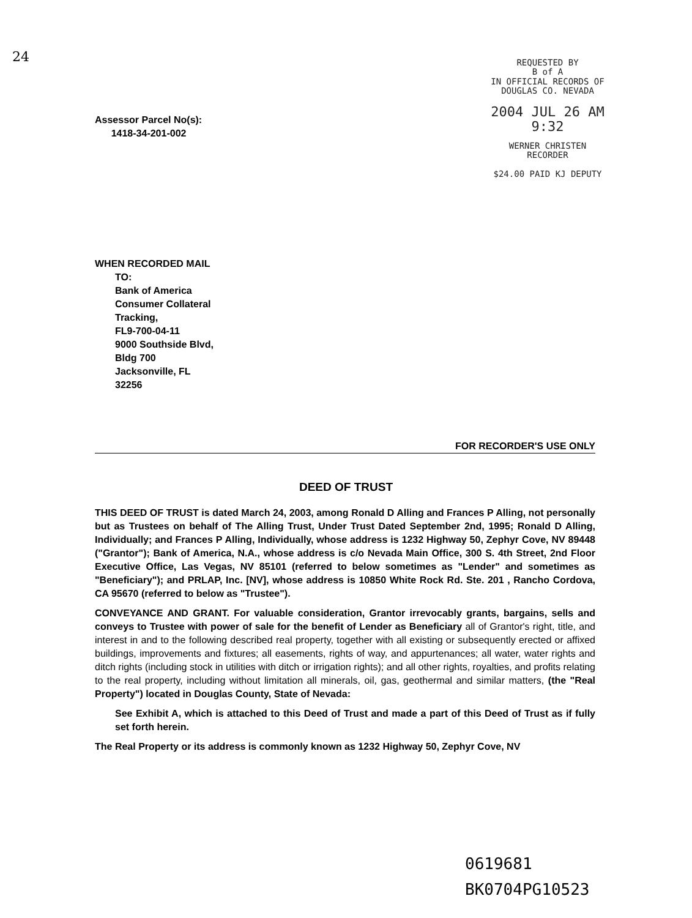24
REQUESTED BY
B of A
IN OFFICIAL RECORDS OF
DOUGLAS CO. NEVADA
2004 JUL 26 AM 9:32
WERNER CHRISTEN
RECORDER
$24.00 PAID KJ DEPUTY
Assessor Parcel No(s):
1418-34-201-002
WHEN RECORDED MAIL
TO:
Bank of America
Consumer Collateral
Tracking,
FL9-700-04-11
9000 Southside Blvd,
Bldg 700
Jacksonville, FL
32256
FOR RECORDER'S USE ONLY
DEED OF TRUST
THIS DEED OF TRUST is dated March 24, 2003, among Ronald D Alling and Frances P Alling, not personally but as Trustees on behalf of The Alling Trust, Under Trust Dated September 2nd, 1995; Ronald D Alling, Individually; and Frances P Alling, Individually, whose address is 1232 Highway 50, Zephyr Cove, NV 89448 ("Grantor"); Bank of America, N.A., whose address is c/o Nevada Main Office, 300 S. 4th Street, 2nd Floor Executive Office, Las Vegas, NV 85101 (referred to below sometimes as "Lender" and sometimes as "Beneficiary"); and PRLAP, Inc. [NV], whose address is 10850 White Rock Rd. Ste. 201 , Rancho Cordova, CA 95670 (referred to below as "Trustee").
CONVEYANCE AND GRANT. For valuable consideration, Grantor irrevocably grants, bargains, sells and conveys to Trustee with power of sale for the benefit of Lender as Beneficiary all of Grantor's right, title, and interest in and to the following described real property, together with all existing or subsequently erected or affixed buildings, improvements and fixtures; all easements, rights of way, and appurtenances; all water, water rights and ditch rights (including stock in utilities with ditch or irrigation rights); and all other rights, royalties, and profits relating to the real property, including without limitation all minerals, oil, gas, geothermal and similar matters, (the "Real Property") located in Douglas County, State of Nevada:
See Exhibit A, which is attached to this Deed of Trust and made a part of this Deed of Trust as if fully set forth herein.
The Real Property or its address is commonly known as 1232 Highway 50, Zephyr Cove, NV
0619681
BK0704PG10523